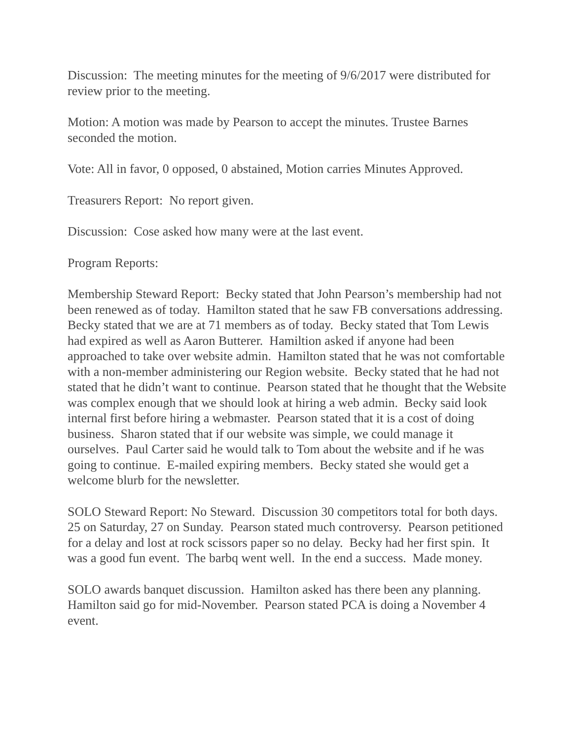Discussion: The meeting minutes for the meeting of 9/6/2017 were distributed for review prior to the meeting.
Motion: A motion was made by Pearson to accept the minutes. Trustee Barnes seconded the motion.
Vote: All in favor, 0 opposed, 0 abstained, Motion carries Minutes Approved.
Treasurers Report: No report given.
Discussion: Cose asked how many were at the last event.
Program Reports:
Membership Steward Report: Becky stated that John Pearson’s membership had not been renewed as of today. Hamilton stated that he saw FB conversations addressing. Becky stated that we are at 71 members as of today. Becky stated that Tom Lewis had expired as well as Aaron Butterer. Hamiltion asked if anyone had been approached to take over website admin. Hamilton stated that he was not comfortable with a non-member administering our Region website. Becky stated that he had not stated that he didn’t want to continue. Pearson stated that he thought that the Website was complex enough that we should look at hiring a web admin. Becky said look internal first before hiring a webmaster. Pearson stated that it is a cost of doing business. Sharon stated that if our website was simple, we could manage it ourselves. Paul Carter said he would talk to Tom about the website and if he was going to continue. E-mailed expiring members. Becky stated she would get a welcome blurb for the newsletter.
SOLO Steward Report: No Steward. Discussion 30 competitors total for both days. 25 on Saturday, 27 on Sunday. Pearson stated much controversy. Pearson petitioned for a delay and lost at rock scissors paper so no delay. Becky had her first spin. It was a good fun event. The barbq went well. In the end a success. Made money.
SOLO awards banquet discussion. Hamilton asked has there been any planning. Hamilton said go for mid-November. Pearson stated PCA is doing a November 4 event.